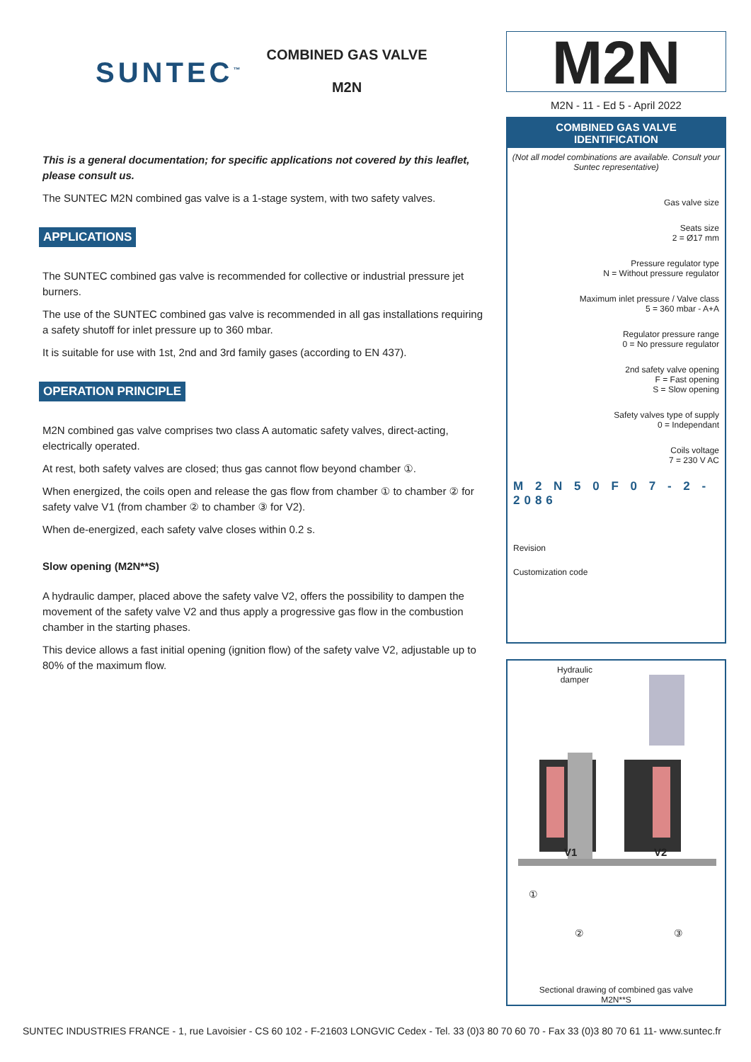SUNTEC<sup>™</sup>
COMBINED GAS VALVE
M2N
This is a general documentation; for specific applications not covered by this leaflet, please consult us.
The SUNTEC M2N combined gas valve is a 1-stage system, with two safety valves.
APPLICATIONS
The SUNTEC combined gas valve is recommended for collective or industrial pressure jet burners.
The use of the SUNTEC combined gas valve is recommended in all gas installations requiring a safety shutoff for inlet pressure up to 360 mbar.
It is suitable for use with 1st, 2nd and 3rd family gases (according to EN 437).
OPERATION PRINCIPLE
M2N combined gas valve comprises two class A automatic safety valves, direct-acting, electrically operated.
At rest, both safety valves are closed; thus gas cannot flow beyond chamber ①.
When energized, the coils open and release the gas flow from chamber ① to chamber ② for safety valve V1 (from chamber ② to chamber ③ for V2).
When de-energized, each safety valve closes within 0.2 s.
Slow opening (M2N**S)
A hydraulic damper, placed above the safety valve V2, offers the possibility to dampen the movement of the safety valve V2 and thus apply a progressive gas flow in the combustion chamber in the starting phases.
This device allows a fast initial opening (ignition flow) of the safety valve V2, adjustable up to 80% of the maximum flow.
M2N
M2N - 11 - Ed 5 - April 2022
COMBINED GAS VALVE
IDENTIFICATION
(Not all model combinations are available. Consult your Suntec representative)
Gas valve size
Seats size
2 = Ø17 mm
Pressure regulator type
N = Without pressure regulator
Maximum inlet pressure / Valve class
5 = 360 mbar - A+A
Regulator pressure range
0 = No pressure regulator
2nd safety valve opening
F = Fast opening
S = Slow opening
Safety valves type of supply
0 = Independant
Coils voltage
7 = 230 V AC
M 2 N 5 0 F 0 7 - 2 - 2086
Revision
Customization code
Hydraulic
damper
V1 V2
①
② ③
Sectional drawing of combined gas valve
M2N**S
SUNTEC INDUSTRIES FRANCE - 1, rue Lavoisier - CS 60 102 - F-21603 LONGVIC Cedex - Tel. 33 (0)3 80 70 60 70 - Fax 33 (0)3 80 70 61 11- www.suntec.fr